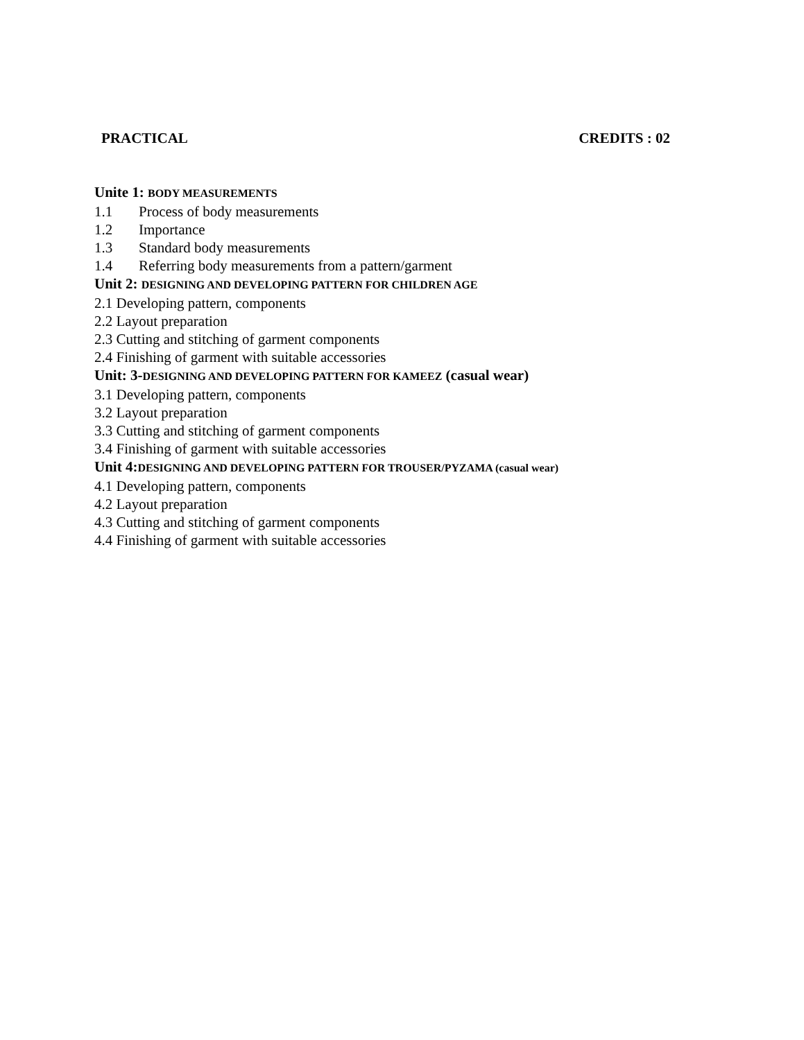PRACTICAL CREDITS : 02
Unite 1: BODY MEASUREMENTS
1.1 Process of body measurements
1.2 Importance
1.3 Standard body measurements
1.4 Referring body measurements from a pattern/garment
Unit 2: DESIGNING AND DEVELOPING PATTERN FOR CHILDREN AGE
2.1 Developing pattern, components
2.2 Layout preparation
2.3 Cutting and stitching of garment components
2.4 Finishing of garment with suitable accessories
Unit: 3-DESIGNING AND DEVELOPING PATTERN FOR KAMEEZ (casual wear)
3.1 Developing pattern, components
3.2 Layout preparation
3.3 Cutting and stitching of garment components
3.4 Finishing of garment with suitable accessories
Unit 4:DESIGNING AND DEVELOPING PATTERN FOR TROUSER/PYZAMA (casual wear)
4.1 Developing pattern, components
4.2 Layout preparation
4.3 Cutting and stitching of garment components
4.4 Finishing of garment with suitable accessories